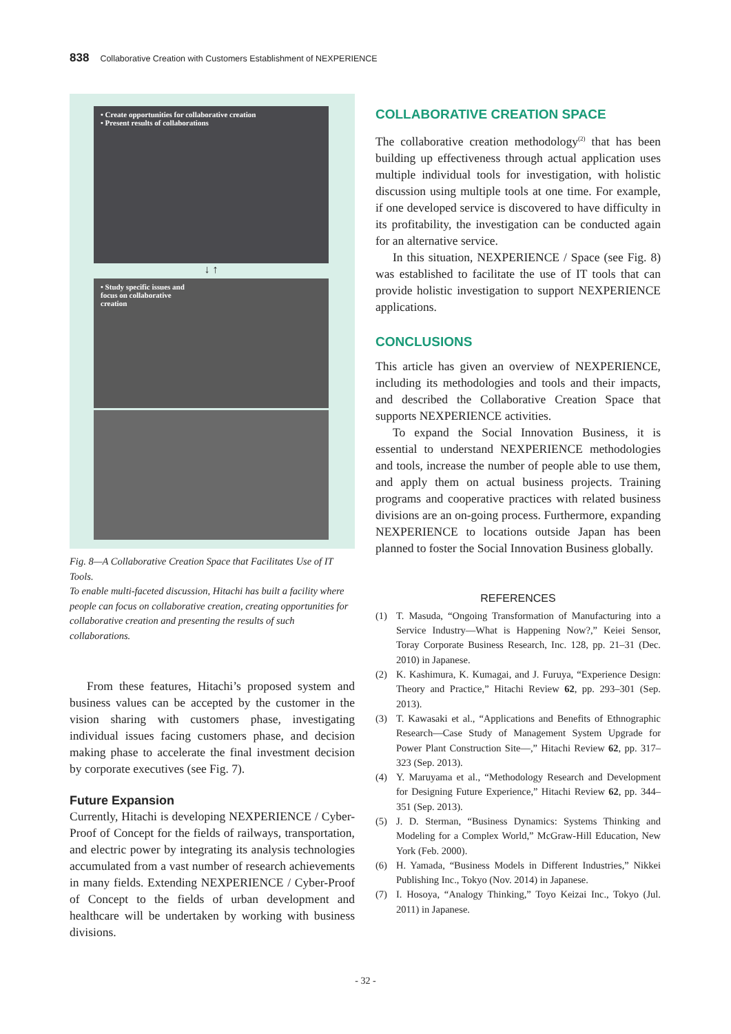838 Collaborative Creation with Customers Establishment of NEXPERIENCE
• Create opportunities for collaborative creation
• Present results of collaborations
↓ ↑
• Study specific issues and
focus on collaborative
creation
Fig. 8—A Collaborative Creation Space that Facilitates Use of IT Tools.
To enable multi-faceted discussion, Hitachi has built a facility where people can focus on collaborative creation, creating opportunities for collaborative creation and presenting the results of such collaborations.
From these features, Hitachi’s proposed system and business values can be accepted by the customer in the vision sharing with customers phase, investigating individual issues facing customers phase, and decision making phase to accelerate the final investment decision by corporate executives (see Fig. 7).
Future Expansion
Currently, Hitachi is developing NEXPERIENCE / Cyber-Proof of Concept for the fields of railways, transportation, and electric power by integrating its analysis technologies accumulated from a vast number of research achievements in many fields. Extending NEXPERIENCE / Cyber-Proof of Concept to the fields of urban development and healthcare will be undertaken by working with business divisions.
COLLABORATIVE CREATION SPACE
The collaborative creation methodology<sup>(2)</sup> that has been building up effectiveness through actual application uses multiple individual tools for investigation, with holistic discussion using multiple tools at one time. For example, if one developed service is discovered to have difficulty in its profitability, the investigation can be conducted again for an alternative service.
In this situation, NEXPERIENCE / Space (see Fig. 8) was established to facilitate the use of IT tools that can provide holistic investigation to support NEXPERIENCE applications.
CONCLUSIONS
This article has given an overview of NEXPERIENCE, including its methodologies and tools and their impacts, and described the Collaborative Creation Space that supports NEXPERIENCE activities.
To expand the Social Innovation Business, it is essential to understand NEXPERIENCE methodologies and tools, increase the number of people able to use them, and apply them on actual business projects. Training programs and cooperative practices with related business divisions are an on-going process. Furthermore, expanding NEXPERIENCE to locations outside Japan has been planned to foster the Social Innovation Business globally.
REFERENCES
(1) T. Masuda, “Ongoing Transformation of Manufacturing into a Service Industry—What is Happening Now?,” Keiei Sensor, Toray Corporate Business Research, Inc. 128, pp. 21–31 (Dec. 2010) in Japanese.
(2) K. Kashimura, K. Kumagai, and J. Furuya, “Experience Design: Theory and Practice,” Hitachi Review 62, pp. 293–301 (Sep. 2013).
(3) T. Kawasaki et al., “Applications and Benefits of Ethnographic Research—Case Study of Management System Upgrade for Power Plant Construction Site—,” Hitachi Review 62, pp. 317–323 (Sep. 2013).
(4) Y. Maruyama et al., “Methodology Research and Development for Designing Future Experience,” Hitachi Review 62, pp. 344–351 (Sep. 2013).
(5) J. D. Sterman, “Business Dynamics: Systems Thinking and Modeling for a Complex World,” McGraw-Hill Education, New York (Feb. 2000).
(6) H. Yamada, “Business Models in Different Industries,” Nikkei Publishing Inc., Tokyo (Nov. 2014) in Japanese.
(7) I. Hosoya, “Analogy Thinking,” Toyo Keizai Inc., Tokyo (Jul. 2011) in Japanese.
- 32 -